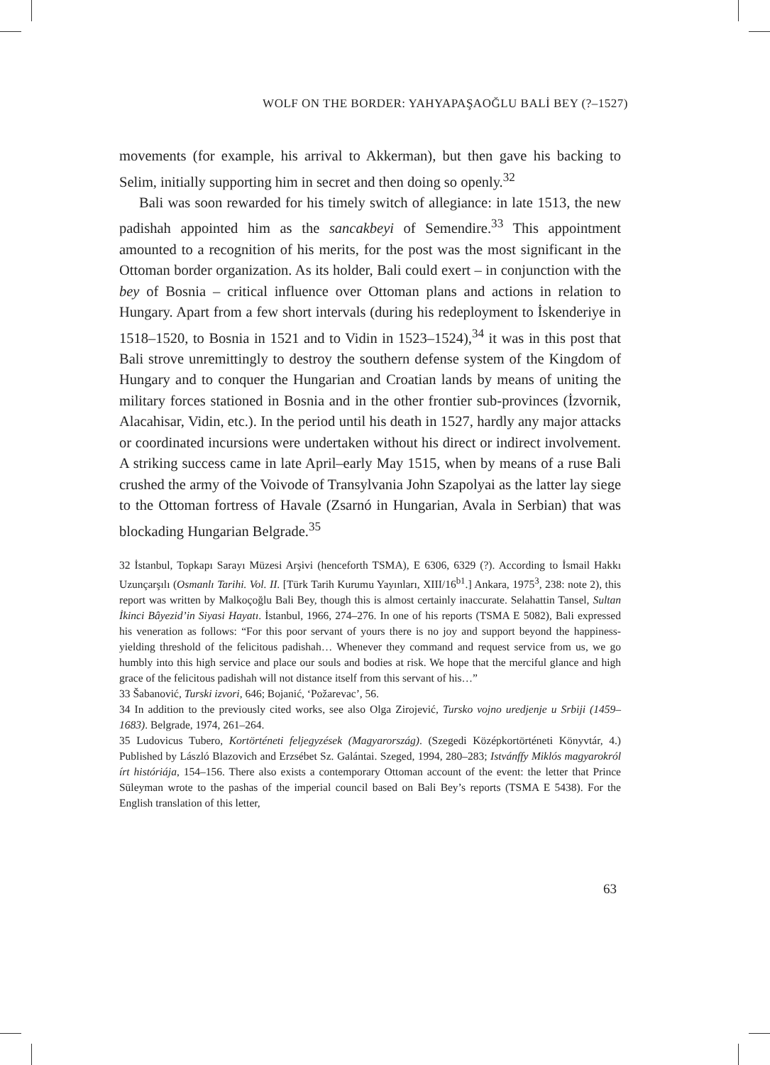WOLF ON THE BORDER: YAHYAPAŞAOĞLU BALİ BEY (?–1527)
movements (for example, his arrival to Akkerman), but then gave his backing to Selim, initially supporting him in secret and then doing so openly.<sup>32</sup>
Bali was soon rewarded for his timely switch of allegiance: in late 1513, the new padishah appointed him as the sancakbeyi of Semendire.<sup>33</sup> This appointment amounted to a recognition of his merits, for the post was the most significant in the Ottoman border organization. As its holder, Bali could exert – in conjunction with the bey of Bosnia – critical influence over Ottoman plans and actions in relation to Hungary. Apart from a few short intervals (during his redeployment to İskenderiye in 1518–1520, to Bosnia in 1521 and to Vidin in 1523–1524),<sup>34</sup> it was in this post that Bali strove unremittingly to destroy the southern defense system of the Kingdom of Hungary and to conquer the Hungarian and Croatian lands by means of uniting the military forces stationed in Bosnia and in the other frontier sub-provinces (İzvornik, Alacahisar, Vidin, etc.). In the period until his death in 1527, hardly any major attacks or coordinated incursions were undertaken without his direct or indirect involvement. A striking success came in late April–early May 1515, when by means of a ruse Bali crushed the army of the Voivode of Transylvania John Szapolyai as the latter lay siege to the Ottoman fortress of Havale (Zsarnó in Hungarian, Avala in Serbian) that was blockading Hungarian Belgrade.<sup>35</sup>
32 İstanbul, Topkapı Sarayı Müzesi Arşivi (henceforth TSMA), E 6306, 6329 (?). According to İsmail Hakkı Uzunçarşılı (Osmanlı Tarihi. Vol. II. [Türk Tarih Kurumu Yayınları, XIII/16<sup>b1</sup>.] Ankara, 1975<sup>3</sup>, 238: note 2), this report was written by Malkoçoğlu Bali Bey, though this is almost certainly inaccurate. Selahattin Tansel, Sultan İkinci Bâyezid’in Siyasi Hayatı. İstanbul, 1966, 274–276. In one of his reports (TSMA E 5082), Bali expressed his veneration as follows: “For this poor servant of yours there is no joy and support beyond the happiness-yielding threshold of the felicitous padishah… Whenever they command and request service from us, we go humbly into this high service and place our souls and bodies at risk. We hope that the merciful glance and high grace of the felicitous padishah will not distance itself from this servant of his…”
33 Šabanović, Turski izvori, 646; Bojanić, ‘Požarevac’, 56.
34 In addition to the previously cited works, see also Olga Zirojević, Tursko vojno uredjenje u Srbiji (1459–1683). Belgrade, 1974, 261–264.
35 Ludovicus Tubero, Kortörténeti feljegyzések (Magyarország). (Szegedi Középkortörténeti Könyvtár, 4.) Published by László Blazovich and Erzsébet Sz. Galántai. Szeged, 1994, 280–283; Istvánffy Miklós magyarokról írt históriája, 154–156. There also exists a contemporary Ottoman account of the event: the letter that Prince Süleyman wrote to the pashas of the imperial council based on Bali Bey’s reports (TSMA E 5438). For the English translation of this letter,
63